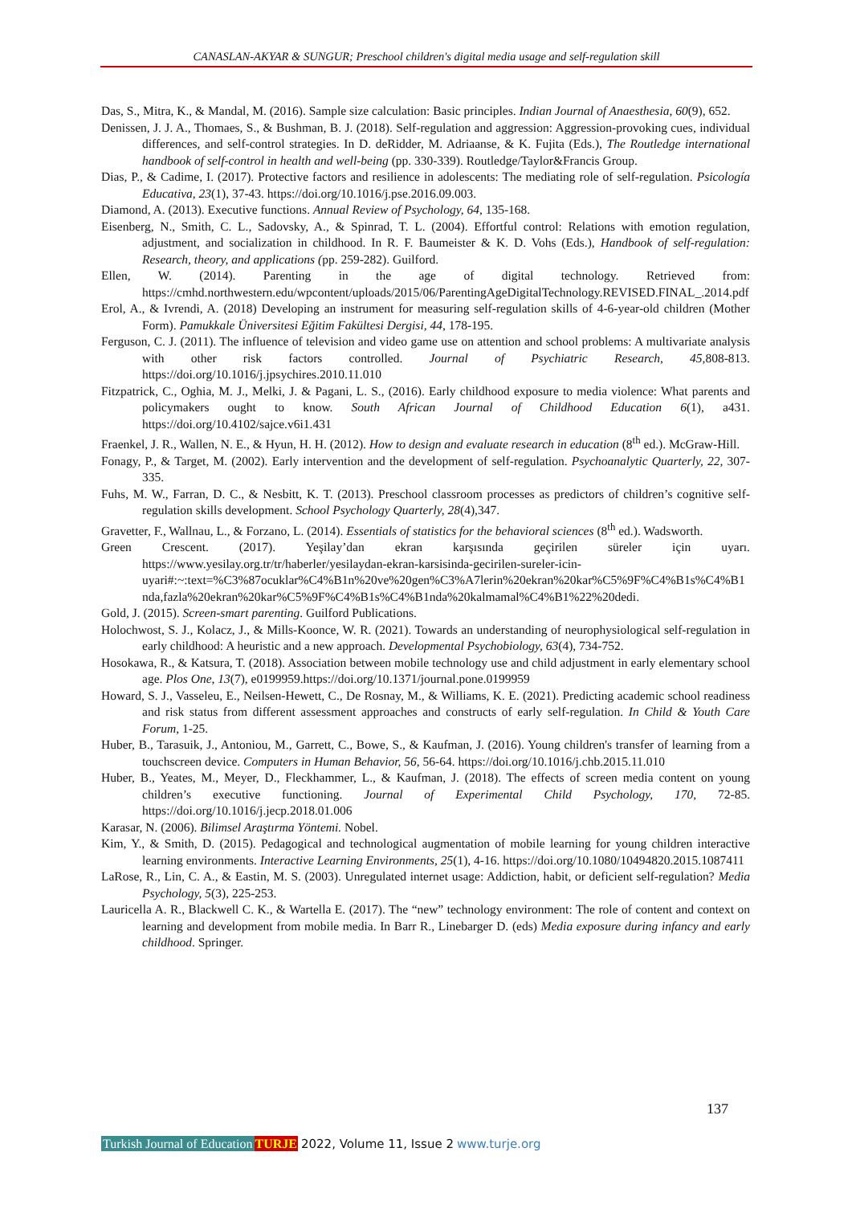CANASLAN-AKYAR & SUNGUR; Preschool children's digital media usage and self-regulation skill
Das, S., Mitra, K., & Mandal, M. (2016). Sample size calculation: Basic principles. Indian Journal of Anaesthesia, 60(9), 652.
Denissen, J. J. A., Thomaes, S., & Bushman, B. J. (2018). Self-regulation and aggression: Aggression-provoking cues, individual differences, and self-control strategies. In D. deRidder, M. Adriaanse, & K. Fujita (Eds.), The Routledge international handbook of self-control in health and well-being (pp. 330-339). Routledge/Taylor&Francis Group.
Dias, P., & Cadime, I. (2017). Protective factors and resilience in adolescents: The mediating role of self-regulation. Psicología Educativa, 23(1), 37-43. https://doi.org/10.1016/j.pse.2016.09.003.
Diamond, A. (2013). Executive functions. Annual Review of Psychology, 64, 135-168.
Eisenberg, N., Smith, C. L., Sadovsky, A., & Spinrad, T. L. (2004). Effortful control: Relations with emotion regulation, adjustment, and socialization in childhood. In R. F. Baumeister & K. D. Vohs (Eds.), Handbook of self-regulation: Research, theory, and applications (pp. 259-282). Guilford.
Ellen, W. (2014). Parenting in the age of digital technology. Retrieved from: https://cmhd.northwestern.edu/wpcontent/uploads/2015/06/ParentingAgeDigitalTechnology.REVISED.FINAL_.2014.pdf
Erol, A., & Ivrendi, A. (2018) Developing an instrument for measuring self-regulation skills of 4-6-year-old children (Mother Form). Pamukkale Üniversitesi Eğitim Fakültesi Dergisi, 44, 178-195.
Ferguson, C. J. (2011). The influence of television and video game use on attention and school problems: A multivariate analysis with other risk factors controlled. Journal of Psychiatric Research, 45, 808-813. https://doi.org/10.1016/j.jpsychires.2010.11.010
Fitzpatrick, C., Oghia, M. J., Melki, J. & Pagani, L. S., (2016). Early childhood exposure to media violence: What parents and policymakers ought to know. South African Journal of Childhood Education 6(1), a431. https://doi.org/10.4102/sajce.v6i1.431
Fraenkel, J. R., Wallen, N. E., & Hyun, H. H. (2012). How to design and evaluate research in education (8<sup>th</sup> ed.). McGraw-Hill.
Fonagy, P., & Target, M. (2002). Early intervention and the development of self-regulation. Psychoanalytic Quarterly, 22, 307-335.
Fuhs, M. W., Farran, D. C., & Nesbitt, K. T. (2013). Preschool classroom processes as predictors of children’s cognitive self-regulation skills development. School Psychology Quarterly, 28(4),347.
Gravetter, F., Wallnau, L., & Forzano, L. (2014). Essentials of statistics for the behavioral sciences (8<sup>th</sup> ed.). Wadsworth.
Green Crescent. (2017). Yeşilay’dan ekran karşısında geçirilen süreler için uyarı. https://www.yesilay.org.tr/tr/haberler/yesilaydan-ekran-karsisinda-gecirilen-sureler-icin-uyari#:~:text=%C3%87ocuklar%C4%B1n%20ve%20gen%C3%A7lerin%20ekran%20kar%C5%9F%C4%B1s%C4%B1nda,fazla%20ekran%20kar%C5%9F%C4%B1s%C4%B1nda%20kalmamal%C4%B1%22%20dedi.
Gold, J. (2015). Screen-smart parenting. Guilford Publications.
Holochwost, S. J., Kolacz, J., & Mills-Koonce, W. R. (2021). Towards an understanding of neurophysiological self-regulation in early childhood: A heuristic and a new approach. Developmental Psychobiology, 63(4), 734-752.
Hosokawa, R., & Katsura, T. (2018). Association between mobile technology use and child adjustment in early elementary school age. Plos One, 13(7), e0199959.https://doi.org/10.1371/journal.pone.0199959
Howard, S. J., Vasseleu, E., Neilsen-Hewett, C., De Rosnay, M., & Williams, K. E. (2021). Predicting academic school readiness and risk status from different assessment approaches and constructs of early self-regulation. In Child & Youth Care Forum, 1-25.
Huber, B., Tarasuik, J., Antoniou, M., Garrett, C., Bowe, S., & Kaufman, J. (2016). Young children's transfer of learning from a touchscreen device. Computers in Human Behavior, 56, 56-64. https://doi.org/10.1016/j.chb.2015.11.010
Huber, B., Yeates, M., Meyer, D., Fleckhammer, L., & Kaufman, J. (2018). The effects of screen media content on young children’s executive functioning. Journal of Experimental Child Psychology, 170, 72-85. https://doi.org/10.1016/j.jecp.2018.01.006
Karasar, N. (2006). Bilimsel Araştırma Yöntemi. Nobel.
Kim, Y., & Smith, D. (2015). Pedagogical and technological augmentation of mobile learning for young children interactive learning environments. Interactive Learning Environments, 25(1), 4-16. https://doi.org/10.1080/10494820.2015.1087411
LaRose, R., Lin, C. A., & Eastin, M. S. (2003). Unregulated internet usage: Addiction, habit, or deficient self-regulation? Media Psychology, 5(3), 225-253.
Lauricella A. R., Blackwell C. K., & Wartella E. (2017). The “new” technology environment: The role of content and context on learning and development from mobile media. In Barr R., Linebarger D. (eds) Media exposure during infancy and early childhood. Springer.
137
Turkish Journal of Education TURJE 2022, Volume 11, Issue 2 www.turje.org